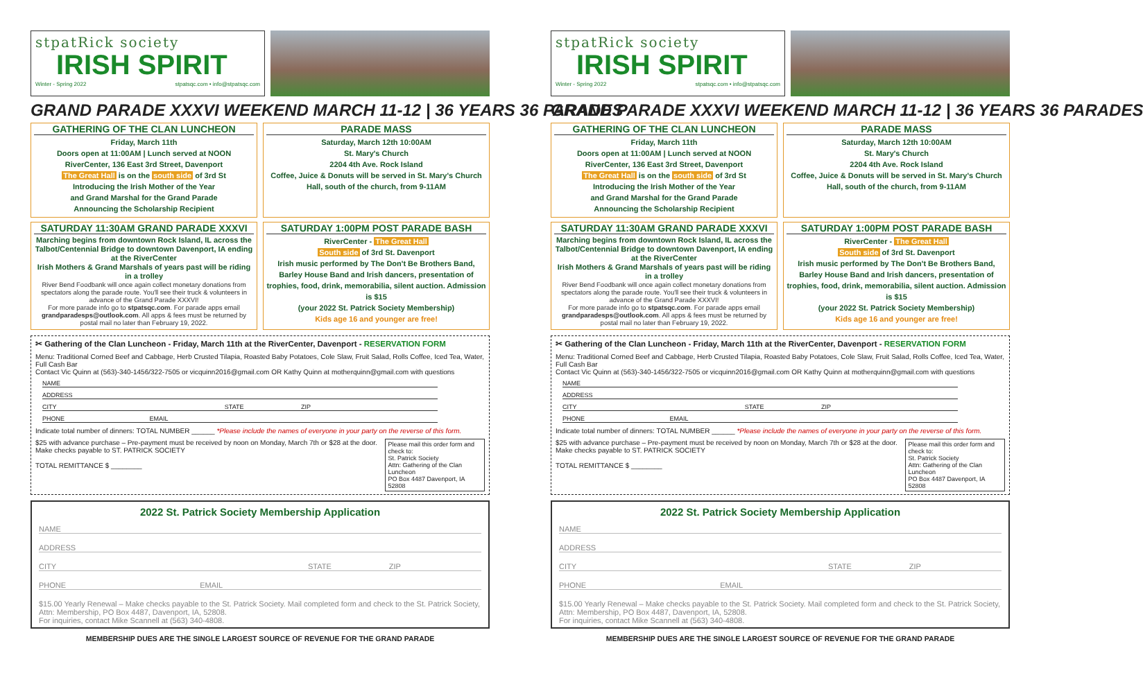stpatRick society
IRISH SPIRIT
Winter - Spring 2022 stpatsqc.com • info@stpatsqc.com
GRAND PARADE XXXVI WEEKEND MARCH 11-12 | 36 YEARS 36 PARADES
GATHERING OF THE CLAN LUNCHEON
Friday, March 11th
Doors open at 11:00AM | Lunch served at NOON
RiverCenter, 136 East 3rd Street, Davenport
The Great Hall is on the south side of 3rd St
Introducing the Irish Mother of the Year
and Grand Marshal for the Grand Parade
Announcing the Scholarship Recipient
PARADE MASS
Saturday, March 12th 10:00AM
St. Mary's Church
2204 4th Ave. Rock Island
Coffee, Juice & Donuts will be served in St. Mary's Church Hall, south of the church, from 9-11AM
SATURDAY 11:30AM GRAND PARADE XXXVI
Marching begins from downtown Rock Island, IL across the Talbot/Centennial Bridge to downtown Davenport, IA ending at the RiverCenter
Irish Mothers & Grand Marshals of years past will be riding in a trolley
River Bend Foodbank will once again collect monetary donations from spectators along the parade route. You'll see their truck & volunteers in advance of the Grand Parade XXXVI!
For more parade info go to stpatsqc.com. For parade apps email grandparadesps@outlook.com. All apps & fees must be returned by postal mail no later than February 19, 2022.
SATURDAY 1:00PM POST PARADE BASH
RiverCenter - The Great Hall
South side of 3rd St. Davenport
Irish music performed by The Don't Be Brothers Band, Barley House Band and Irish dancers, presentation of trophies, food, drink, memorabilia, silent auction. Admission is $15
(your 2022 St. Patrick Society Membership)
Kids age 16 and younger are free!
✂ Gathering of the Clan Luncheon - Friday, March 11th at the RiverCenter, Davenport - RESERVATION FORM
Menu: Traditional Corned Beef and Cabbage, Herb Crusted Tilapia, Roasted Baby Potatoes, Cole Slaw, Fruit Salad, Rolls Coffee, Iced Tea, Water, Full Cash Bar
Contact Vic Quinn at (563)-340-1456/322-7505 or vicquinn2016@gmail.com OR Kathy Quinn at motherquinn@gmail.com with questions
NAME
ADDRESS
CITY STATE ZIP
PHONE EMAIL
Indicate total number of dinners: TOTAL NUMBER ______ *Please include the names of everyone in your party on the reverse of this form.
$25 with advance purchase – Pre-payment must be received by noon on Monday, March 7th or $28 at the door. Make checks payable to ST. PATRICK SOCIETY
TOTAL REMITTANCE $ ________
Please mail this order form and check to:
St. Patrick Society
Attn: Gathering of the Clan Luncheon
PO Box 4487 Davenport, IA 52808
2022 St. Patrick Society Membership Application
NAME
ADDRESS
CITY STATE ZIP
PHONE EMAIL
$15.00 Yearly Renewal – Make checks payable to the St. Patrick Society. Mail completed form and check to the St. Patrick Society, Attn: Membership, PO Box 4487, Davenport, IA, 52808.
For inquiries, contact Mike Scannell at (563) 340-4808.
MEMBERSHIP DUES ARE THE SINGLE LARGEST SOURCE OF REVENUE FOR THE GRAND PARADE
stpatRick society
IRISH SPIRIT
Winter - Spring 2022 stpatsqc.com • info@stpatsqc.com
GRAND PARADE XXXVI WEEKEND MARCH 11-12 | 36 YEARS 36 PARADES
GATHERING OF THE CLAN LUNCHEON
Friday, March 11th
Doors open at 11:00AM | Lunch served at NOON
RiverCenter, 136 East 3rd Street, Davenport
The Great Hall is on the south side of 3rd St
Introducing the Irish Mother of the Year
and Grand Marshal for the Grand Parade
Announcing the Scholarship Recipient
PARADE MASS
Saturday, March 12th 10:00AM
St. Mary's Church
2204 4th Ave. Rock Island
Coffee, Juice & Donuts will be served in St. Mary's Church Hall, south of the church, from 9-11AM
SATURDAY 11:30AM GRAND PARADE XXXVI
Marching begins from downtown Rock Island, IL across the Talbot/Centennial Bridge to downtown Davenport, IA ending at the RiverCenter
Irish Mothers & Grand Marshals of years past will be riding in a trolley
River Bend Foodbank will once again collect monetary donations from spectators along the parade route. You'll see their truck & volunteers in advance of the Grand Parade XXXVI!
For more parade info go to stpatsqc.com. For parade apps email grandparadesps@outlook.com. All apps & fees must be returned by postal mail no later than February 19, 2022.
SATURDAY 1:00PM POST PARADE BASH
RiverCenter - The Great Hall
South side of 3rd St. Davenport
Irish music performed by The Don't Be Brothers Band, Barley House Band and Irish dancers, presentation of trophies, food, drink, memorabilia, silent auction. Admission is $15
(your 2022 St. Patrick Society Membership)
Kids age 16 and younger are free!
✂ Gathering of the Clan Luncheon - Friday, March 11th at the RiverCenter, Davenport - RESERVATION FORM
Menu: Traditional Corned Beef and Cabbage, Herb Crusted Tilapia, Roasted Baby Potatoes, Cole Slaw, Fruit Salad, Rolls Coffee, Iced Tea, Water, Full Cash Bar
Contact Vic Quinn at (563)-340-1456/322-7505 or vicquinn2016@gmail.com OR Kathy Quinn at motherquinn@gmail.com with questions
NAME
ADDRESS
CITY STATE ZIP
PHONE EMAIL
Indicate total number of dinners: TOTAL NUMBER ______ *Please include the names of everyone in your party on the reverse of this form.
$25 with advance purchase – Pre-payment must be received by noon on Monday, March 7th or $28 at the door. Make checks payable to ST. PATRICK SOCIETY
TOTAL REMITTANCE $ ________
Please mail this order form and check to:
St. Patrick Society
Attn: Gathering of the Clan Luncheon
PO Box 4487 Davenport, IA 52808
2022 St. Patrick Society Membership Application
NAME
ADDRESS
CITY STATE ZIP
PHONE EMAIL
$15.00 Yearly Renewal – Make checks payable to the St. Patrick Society. Mail completed form and check to the St. Patrick Society, Attn: Membership, PO Box 4487, Davenport, IA, 52808.
For inquiries, contact Mike Scannell at (563) 340-4808.
MEMBERSHIP DUES ARE THE SINGLE LARGEST SOURCE OF REVENUE FOR THE GRAND PARADE